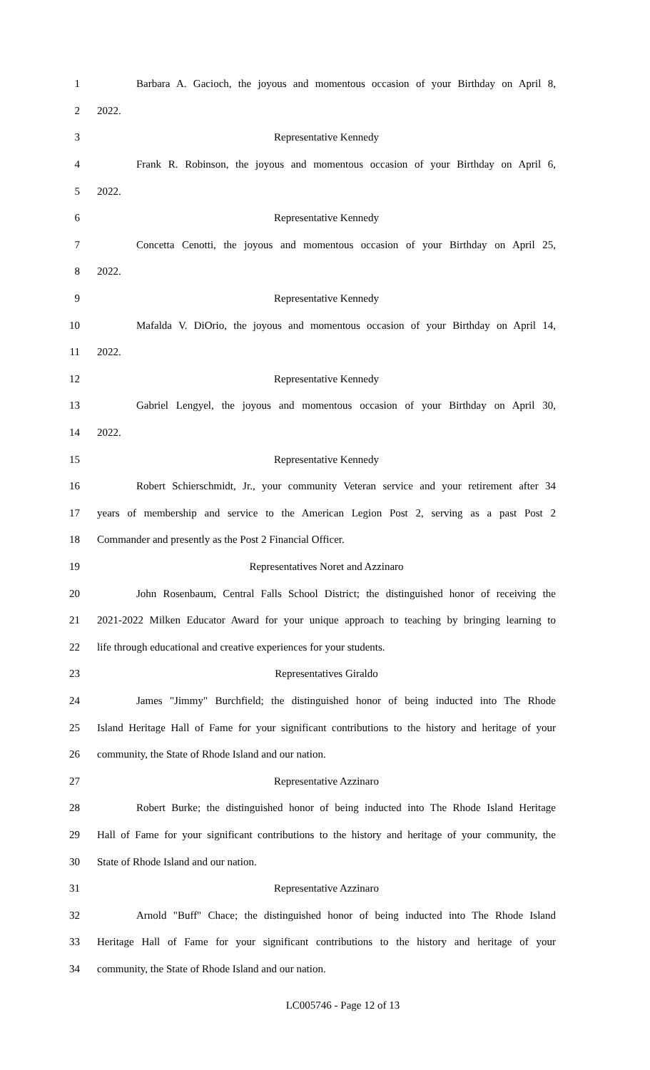1 Barbara A. Gacioch, the joyous and momentous occasion of your Birthday on April 8,
2 2022.
3 Representative Kennedy
4 Frank R. Robinson, the joyous and momentous occasion of your Birthday on April 6,
5 2022.
6 Representative Kennedy
7 Concetta Cenotti, the joyous and momentous occasion of your Birthday on April 25,
8 2022.
9 Representative Kennedy
10 Mafalda V. DiOrio, the joyous and momentous occasion of your Birthday on April 14,
11 2022.
12 Representative Kennedy
13 Gabriel Lengyel, the joyous and momentous occasion of your Birthday on April 30,
14 2022.
15 Representative Kennedy
16 Robert Schierschmidt, Jr., your community Veteran service and your retirement after 34
17 years of membership and service to the American Legion Post 2, serving as a past Post 2
18 Commander and presently as the Post 2 Financial Officer.
19 Representatives Noret and Azzinaro
20 John Rosenbaum, Central Falls School District; the distinguished honor of receiving the
21 2021-2022 Milken Educator Award for your unique approach to teaching by bringing learning to
22 life through educational and creative experiences for your students.
23 Representatives Giraldo
24 James "Jimmy" Burchfield; the distinguished honor of being inducted into The Rhode
25 Island Heritage Hall of Fame for your significant contributions to the history and heritage of your
26 community, the State of Rhode Island and our nation.
27 Representative Azzinaro
28 Robert Burke; the distinguished honor of being inducted into The Rhode Island Heritage
29 Hall of Fame for your significant contributions to the history and heritage of your community, the
30 State of Rhode Island and our nation.
31 Representative Azzinaro
32 Arnold "Buff" Chace; the distinguished honor of being inducted into The Rhode Island
33 Heritage Hall of Fame for your significant contributions to the history and heritage of your
34 community, the State of Rhode Island and our nation.
LC005746 - Page 12 of 13